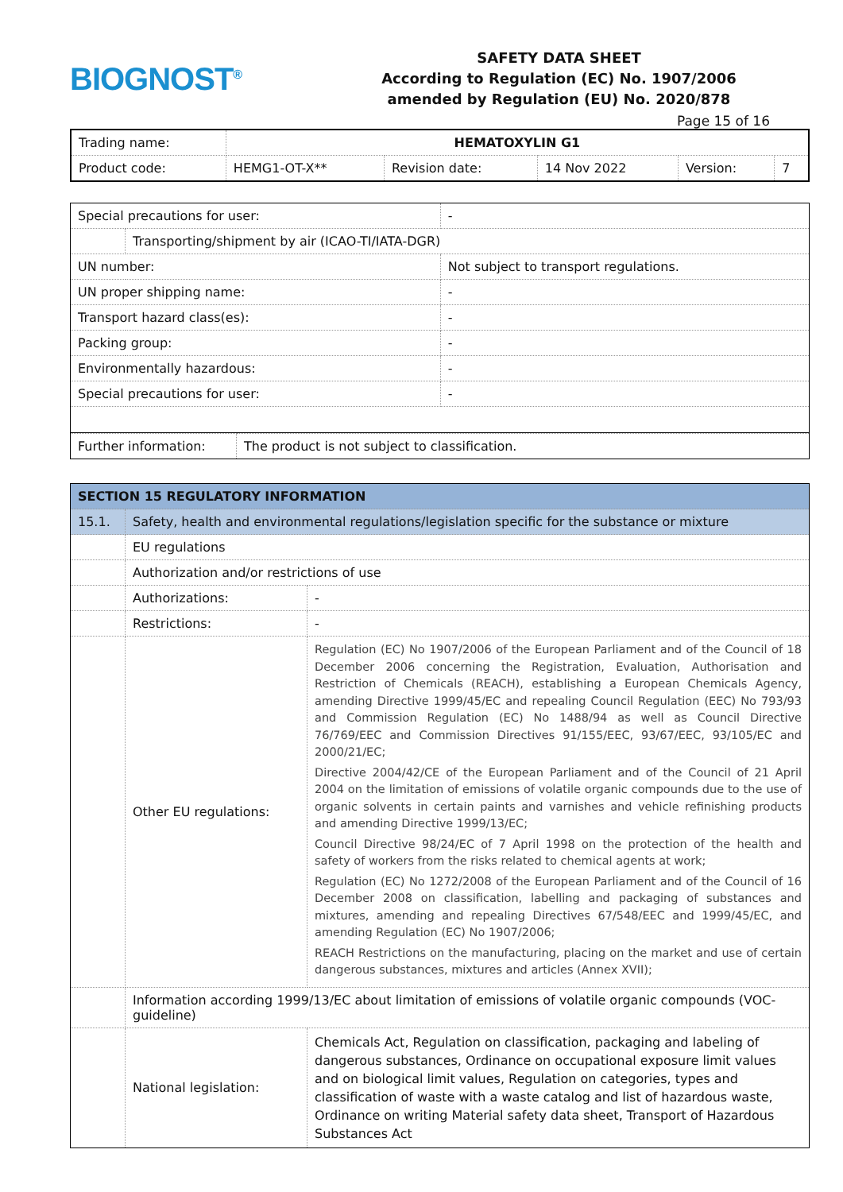BIOGNOST<sup>®</sup>
SAFETY DATA SHEET
According to Regulation (EC) No. 1907/2006
amended by Regulation (EU) No. 2020/878
Page 15 of 16
| Trading name: | HEMATOXYLIN G1 | | | | |
| Product code: | HEMG1-OT-X** | Revision date: | 14 Nov 2022 | Version: | 7 |
| Special precautions for user: | | - |
| | Transporting/shipment by air (ICAO-TI/IATA-DGR) | |
| UN number: | | Not subject to transport regulations. |
| UN proper shipping name: | | - |
| Transport hazard class(es): | | - |
| Packing group: | | - |
| Environmentally hazardous: | | - |
| Special precautions for user: | | - |
| Further information: | The product is not subject to classification. |
| SECTION 15 REGULATORY INFORMATION | | |
| 15.1. | Safety, health and environmental regulations/legislation specific for the substance or mixture | |
| | EU regulations | |
| | Authorization and/or restrictions of use | |
| | Authorizations: | - |
| | Restrictions: | - |
| | Other EU regulations: | Regulation (EC) No 1907/2006 of the European Parliament and of the Council of 18 December 2006 concerning the Registration, Evaluation, Authorisation and Restriction of Chemicals (REACH), establishing a European Chemicals Agency, amending Directive 1999/45/EC and repealing Council Regulation (EEC) No 793/93 and Commission Regulation (EC) No 1488/94 as well as Council Directive 76/769/EEC and Commission Directives 91/155/EEC, 93/67/EEC, 93/105/EC and 2000/21/EC; Directive 2004/42/CE of the European Parliament and of the Council of 21 April 2004 on the limitation of emissions of volatile organic compounds due to the use of organic solvents in certain paints and varnishes and vehicle refinishing products and amending Directive 1999/13/EC; Council Directive 98/24/EC of 7 April 1998 on the protection of the health and safety of workers from the risks related to chemical agents at work; Regulation (EC) No 1272/2008 of the European Parliament and of the Council of 16 December 2008 on classification, labelling and packaging of substances and mixtures, amending and repealing Directives 67/548/EEC and 1999/45/EC, and amending Regulation (EC) No 1907/2006; REACH Restrictions on the manufacturing, placing on the market and use of certain dangerous substances, mixtures and articles (Annex XVII); |
| | Information according 1999/13/EC about limitation of emissions of volatile organic compounds (VOC-guideline) | |
| | National legislation: | Chemicals Act, Regulation on classification, packaging and labeling of dangerous substances, Ordinance on occupational exposure limit values and on biological limit values, Regulation on categories, types and classification of waste with a waste catalog and list of hazardous waste, Ordinance on writing Material safety data sheet, Transport of Hazardous Substances Act |